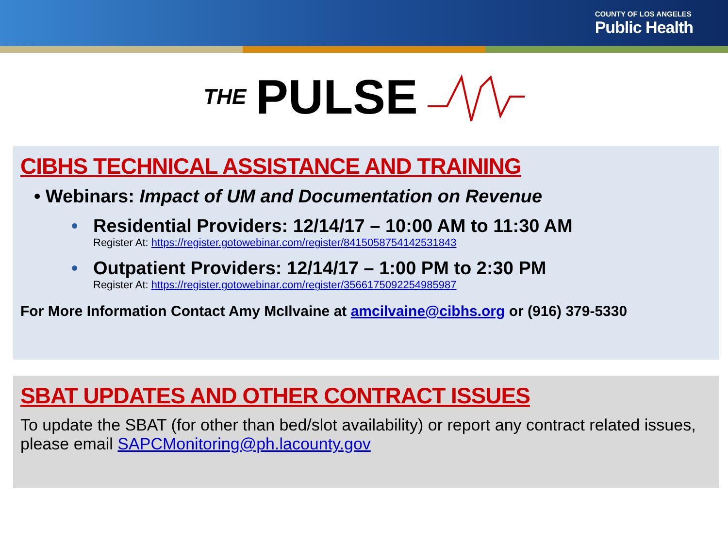COUNTY OF LOS ANGELES
Public Health
THE PULSE
CIBHS TECHNICAL ASSISTANCE AND TRAINING
• Webinars: Impact of UM and Documentation on Revenue
• Residential Providers: 12/14/17 – 10:00 AM to 11:30 AM
Register At: https://register.gotowebinar.com/register/8415058754142531843
• Outpatient Providers: 12/14/17 – 1:00 PM to 2:30 PM
Register At: https://register.gotowebinar.com/register/3566175092254985987
For More Information Contact Amy McIlvaine at amcilvaine@cibhs.org or (916) 379-5330
SBAT UPDATES AND OTHER CONTRACT ISSUES
To update the SBAT (for other than bed/slot availability) or report any contract related issues, please email SAPCMonitoring@ph.lacounty.gov